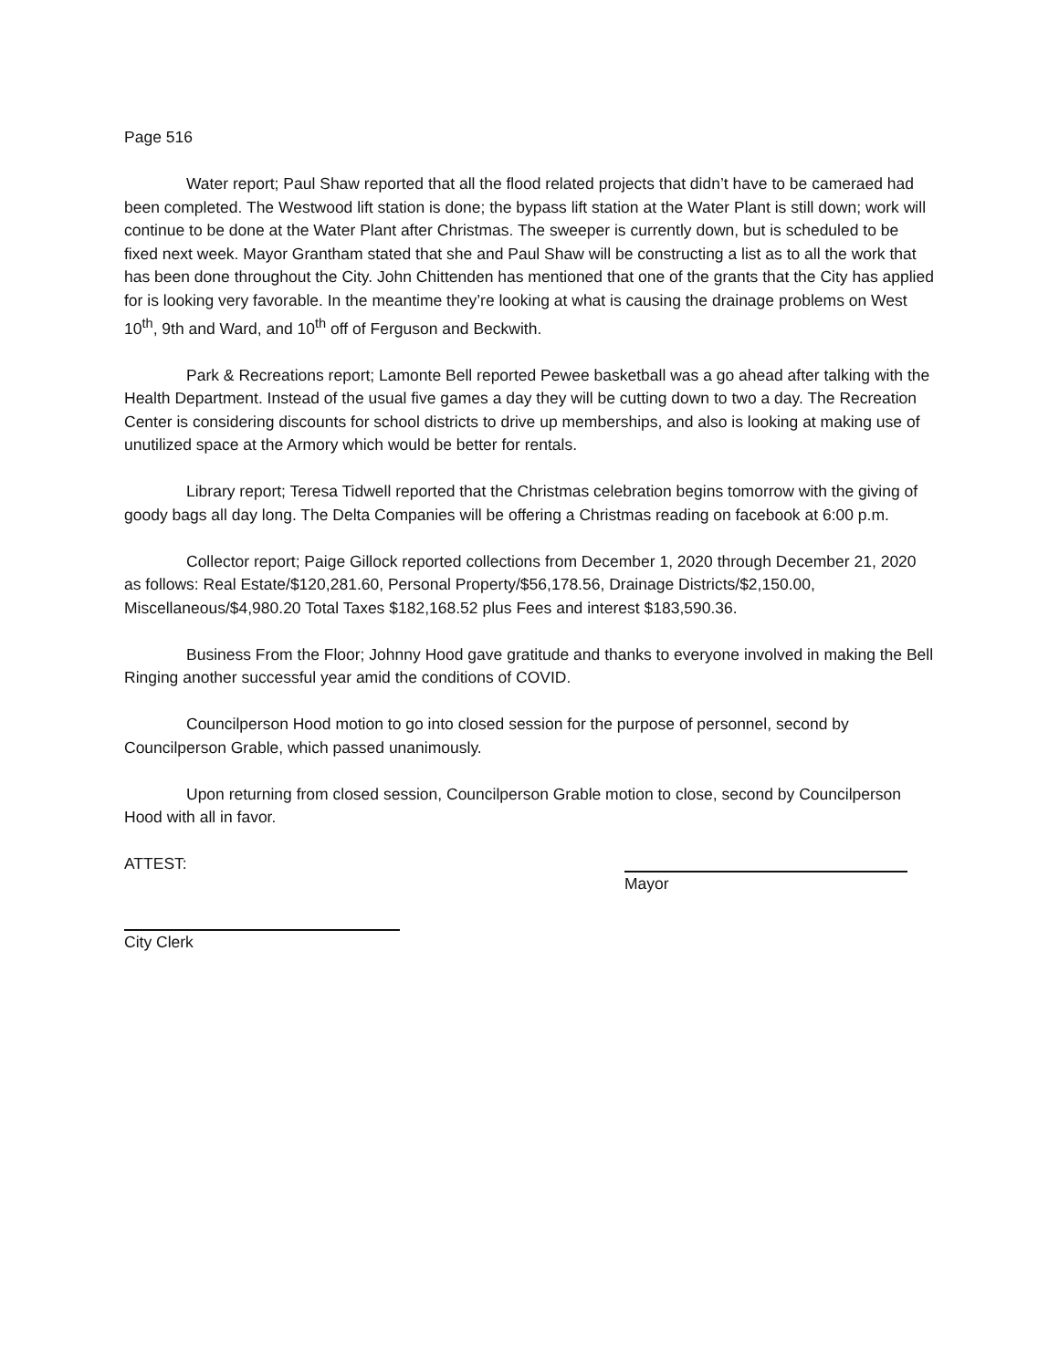Page 516
Water report; Paul Shaw reported that all the flood related projects that didn’t have to be cameraed had been completed. The Westwood lift station is done; the bypass lift station at the Water Plant is still down; work will continue to be done at the Water Plant after Christmas. The sweeper is currently down, but is scheduled to be fixed next week. Mayor Grantham stated that she and Paul Shaw will be constructing a list as to all the work that has been done throughout the City. John Chittenden has mentioned that one of the grants that the City has applied for is looking very favorable. In the meantime they’re looking at what is causing the drainage problems on West 10<sup>th</sup>, 9th and Ward, and 10<sup>th</sup> off of Ferguson and Beckwith.
Park & Recreations report; Lamonte Bell reported Pewee basketball was a go ahead after talking with the Health Department. Instead of the usual five games a day they will be cutting down to two a day. The Recreation Center is considering discounts for school districts to drive up memberships, and also is looking at making use of unutilized space at the Armory which would be better for rentals.
Library report; Teresa Tidwell reported that the Christmas celebration begins tomorrow with the giving of goody bags all day long. The Delta Companies will be offering a Christmas reading on facebook at 6:00 p.m.
Collector report; Paige Gillock reported collections from December 1, 2020 through December 21, 2020 as follows: Real Estate/$120,281.60, Personal Property/$56,178.56, Drainage Districts/$2,150.00, Miscellaneous/$4,980.20 Total Taxes $182,168.52 plus Fees and interest $183,590.36.
Business From the Floor; Johnny Hood gave gratitude and thanks to everyone involved in making the Bell Ringing another successful year amid the conditions of COVID.
Councilperson Hood motion to go into closed session for the purpose of personnel, second by Councilperson Grable, which passed unanimously.
Upon returning from closed session, Councilperson Grable motion to close, second by Councilperson Hood with all in favor.
ATTEST:
Mayor
City Clerk